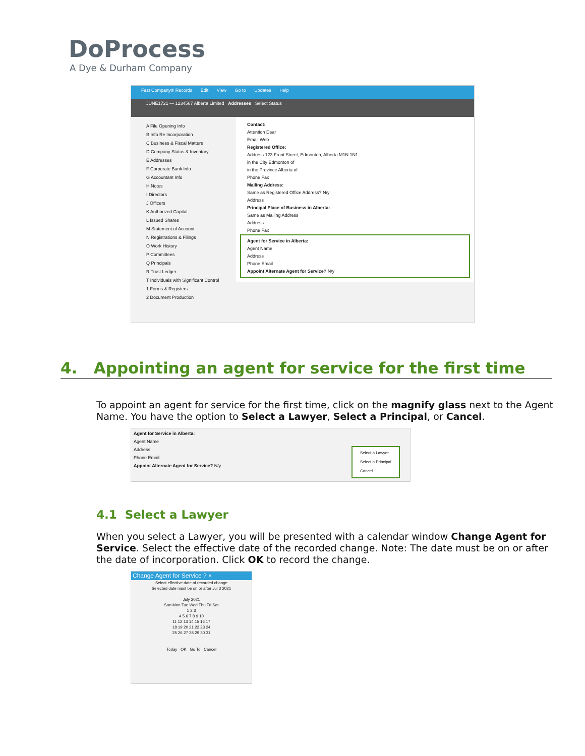DoProcess
A Dye & Durham Company
Fast Company® Records Edit View Go to Updates Help
JUNE1721 — 1234567 Alberta Limited Addresses Select Status
A File Opening Info
B Info Re Incorporation
C Business & Fiscal Matters
D Company Status & Inventory
E Addresses
F Corporate Bank Info
G Accountant Info
H Notes
I Directors
J Officers
K Authorized Capital
L Issued Shares
M Statement of Account
N Registrations & Filings
O Work History
P Committees
Q Principals
R Trust Ledger
T Individuals with Significant Control
1 Forms & Registers
2 Document Production
Contact:
Attention Dear
Email Web
Registered Office:
Address 123 Front Street, Edmonton, Alberta M1N 1N1
in the City Edmonton of
in the Province Alberta of
Phone Fax
Mailing Address:
Same as Registered Office Address? N/y
Address
Principal Place of Business in Alberta:
Same as Mailing Address
Address
Phone Fax
Agent for Service in Alberta:
Agent Name
Address
Phone Email
Appoint Alternate Agent for Service? N/y
4. Appointing an agent for service for the first time
To appoint an agent for service for the first time, click on the magnify glass next to the Agent Name. You have the option to Select a Lawyer, Select a Principal, or Cancel.
Agent for Service in Alberta:
Agent Name
Address
Phone Email
Appoint Alternate Agent for Service? N/y
Select a Lawyer
Select a Principal
Cancel
4.1 Select a Lawyer
When you select a Lawyer, you will be presented with a calendar window Change Agent for Service. Select the effective date of the recorded change. Note: The date must be on or after the date of incorporation. Click OK to record the change.
Change Agent for Service ? ×
Select effective date of recorded change
Selected date must be on or after Jul 3 2021
July 2021
Sun Mon Tue Wed Thu Fri Sat
1 2 3
4 5 6 7 8 9 10
11 12 13 14 15 16 17
18 19 20 21 22 23 24
25 26 27 28 29 30 31
Today OK Go To Cancel